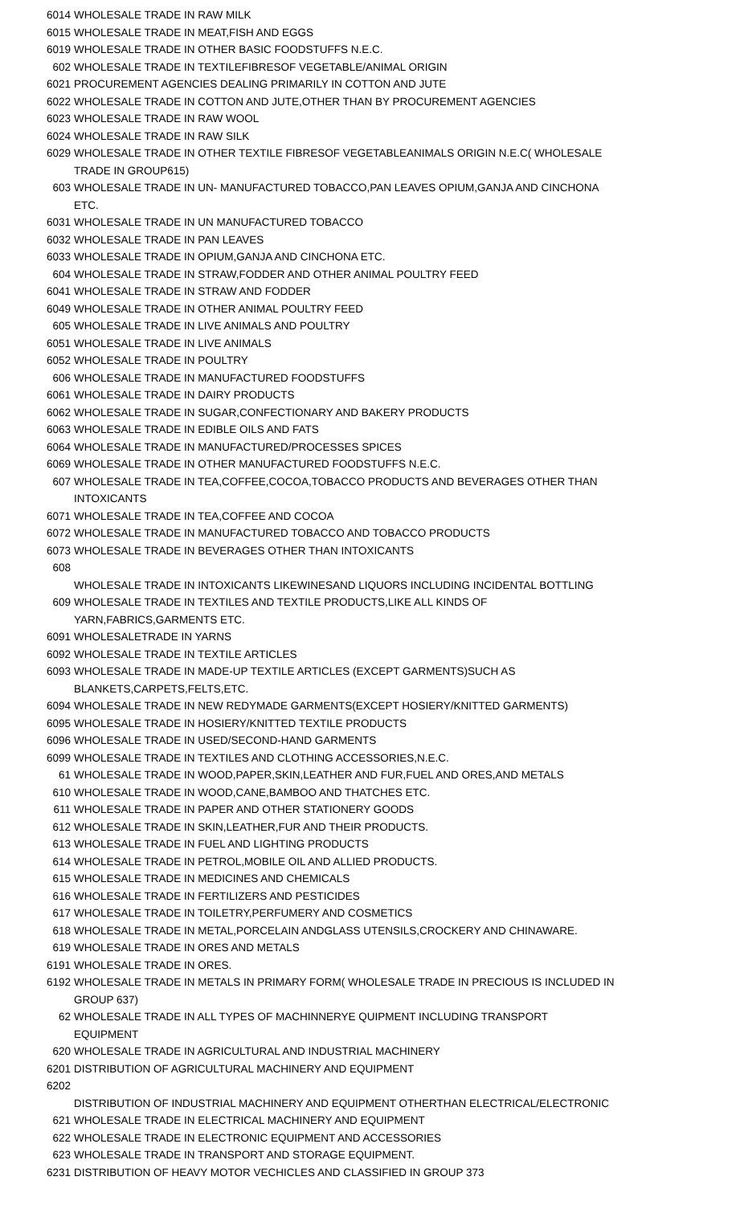| 6014 | WHOLESALE TRADE IN RAW MILK |
| 6015 | WHOLESALE TRADE IN MEAT,FISH AND EGGS |
| 6019 | WHOLESALE TRADE IN OTHER BASIC FOODSTUFFS N.E.C. |
| 602 | WHOLESALE TRADE IN TEXTILEFIBRESOF VEGETABLE/ANIMAL ORIGIN |
| 6021 | PROCUREMENT AGENCIES DEALING PRIMARILY IN COTTON AND JUTE |
| 6022 | WHOLESALE TRADE IN COTTON AND JUTE,OTHER THAN BY PROCUREMENT AGENCIES |
| 6023 | WHOLESALE TRADE IN RAW WOOL |
| 6024 | WHOLESALE TRADE IN RAW SILK |
| 6029 | WHOLESALE TRADE IN OTHER TEXTILE FIBRESOF VEGETABLEANIMALS ORIGIN N.E.C( WHOLESALE TRADE IN GROUP615) |
| 603 | WHOLESALE TRADE IN UN- MANUFACTURED TOBACCO,PAN LEAVES OPIUM,GANJA AND CINCHONA ETC. |
| 6031 | WHOLESALE TRADE IN UN MANUFACTURED TOBACCO |
| 6032 | WHOLESALE TRADE IN PAN LEAVES |
| 6033 | WHOLESALE TRADE IN OPIUM,GANJA AND CINCHONA ETC. |
| 604 | WHOLESALE TRADE IN STRAW,FODDER AND OTHER ANIMAL POULTRY FEED |
| 6041 | WHOLESALE TRADE IN STRAW AND FODDER |
| 6049 | WHOLESALE TRADE IN OTHER ANIMAL POULTRY FEED |
| 605 | WHOLESALE TRADE IN LIVE ANIMALS AND POULTRY |
| 6051 | WHOLESALE TRADE IN LIVE ANIMALS |
| 6052 | WHOLESALE TRADE IN POULTRY |
| 606 | WHOLESALE TRADE IN MANUFACTURED FOODSTUFFS |
| 6061 | WHOLESALE TRADE IN DAIRY PRODUCTS |
| 6062 | WHOLESALE TRADE IN SUGAR,CONFECTIONARY AND BAKERY PRODUCTS |
| 6063 | WHOLESALE TRADE IN EDIBLE OILS AND FATS |
| 6064 | WHOLESALE TRADE IN MANUFACTURED/PROCESSES SPICES |
| 6069 | WHOLESALE TRADE IN OTHER MANUFACTURED FOODSTUFFS N.E.C. |
| 607 | WHOLESALE TRADE IN TEA,COFFEE,COCOA,TOBACCO PRODUCTS AND BEVERAGES OTHER THAN INTOXICANTS |
| 6071 | WHOLESALE TRADE IN TEA,COFFEE AND COCOA |
| 6072 | WHOLESALE TRADE IN MANUFACTURED TOBACCO AND TOBACCO PRODUCTS |
| 6073 | WHOLESALE TRADE IN BEVERAGES OTHER THAN INTOXICANTS |
| 608 | WHOLESALE TRADE IN INTOXICANTS LIKEWINESAND LIQUORS INCLUDING INCIDENTAL BOTTLING |
| 609 | WHOLESALE TRADE IN TEXTILES AND TEXTILE PRODUCTS,LIKE ALL KINDS OF YARN,FABRICS,GARMENTS ETC. |
| 6091 | WHOLESALETRADE IN YARNS |
| 6092 | WHOLESALE TRADE IN TEXTILE ARTICLES |
| 6093 | WHOLESALE TRADE IN MADE-UP TEXTILE ARTICLES (EXCEPT GARMENTS)SUCH AS BLANKETS,CARPETS,FELTS,ETC. |
| 6094 | WHOLESALE TRADE IN NEW REDYMADE GARMENTS(EXCEPT HOSIERY/KNITTED GARMENTS) |
| 6095 | WHOLESALE TRADE IN HOSIERY/KNITTED TEXTILE PRODUCTS |
| 6096 | WHOLESALE TRADE IN USED/SECOND-HAND GARMENTS |
| 6099 | WHOLESALE TRADE IN TEXTILES AND CLOTHING ACCESSORIES,N.E.C. |
| 61 | WHOLESALE TRADE IN WOOD,PAPER,SKIN,LEATHER AND FUR,FUEL AND ORES,AND METALS |
| 610 | WHOLESALE TRADE IN WOOD,CANE,BAMBOO AND THATCHES ETC. |
| 611 | WHOLESALE TRADE IN PAPER AND OTHER STATIONERY GOODS |
| 612 | WHOLESALE TRADE IN SKIN,LEATHER,FUR AND THEIR PRODUCTS. |
| 613 | WHOLESALE TRADE IN FUEL AND LIGHTING PRODUCTS |
| 614 | WHOLESALE TRADE IN PETROL,MOBILE OIL AND ALLIED PRODUCTS. |
| 615 | WHOLESALE TRADE IN MEDICINES AND CHEMICALS |
| 616 | WHOLESALE TRADE IN FERTILIZERS AND PESTICIDES |
| 617 | WHOLESALE TRADE IN TOILETRY,PERFUMERY AND COSMETICS |
| 618 | WHOLESALE TRADE IN METAL,PORCELAIN ANDGLASS UTENSILS,CROCKERY AND CHINAWARE. |
| 619 | WHOLESALE TRADE IN ORES AND METALS |
| 6191 | WHOLESALE TRADE IN ORES. |
| 6192 | WHOLESALE TRADE IN METALS IN PRIMARY FORM( WHOLESALE TRADE IN PRECIOUS IS INCLUDED IN GROUP 637) |
| 62 | WHOLESALE TRADE IN ALL TYPES OF MACHINNERYE QUIPMENT INCLUDING TRANSPORT EQUIPMENT |
| 620 | WHOLESALE TRADE IN AGRICULTURAL AND INDUSTRIAL MACHINERY |
| 6201 | DISTRIBUTION OF AGRICULTURAL MACHINERY AND EQUIPMENT |
| 6202 | DISTRIBUTION OF INDUSTRIAL MACHINERY AND EQUIPMENT OTHERTHAN ELECTRICAL/ELECTRONIC |
| 621 | WHOLESALE TRADE IN ELECTRICAL MACHINERY AND EQUIPMENT |
| 622 | WHOLESALE TRADE IN ELECTRONIC EQUIPMENT AND ACCESSORIES |
| 623 | WHOLESALE TRADE IN TRANSPORT AND STORAGE EQUIPMENT. |
| 6231 | DISTRIBUTION OF HEAVY MOTOR VECHICLES AND CLASSIFIED IN GROUP 373 |